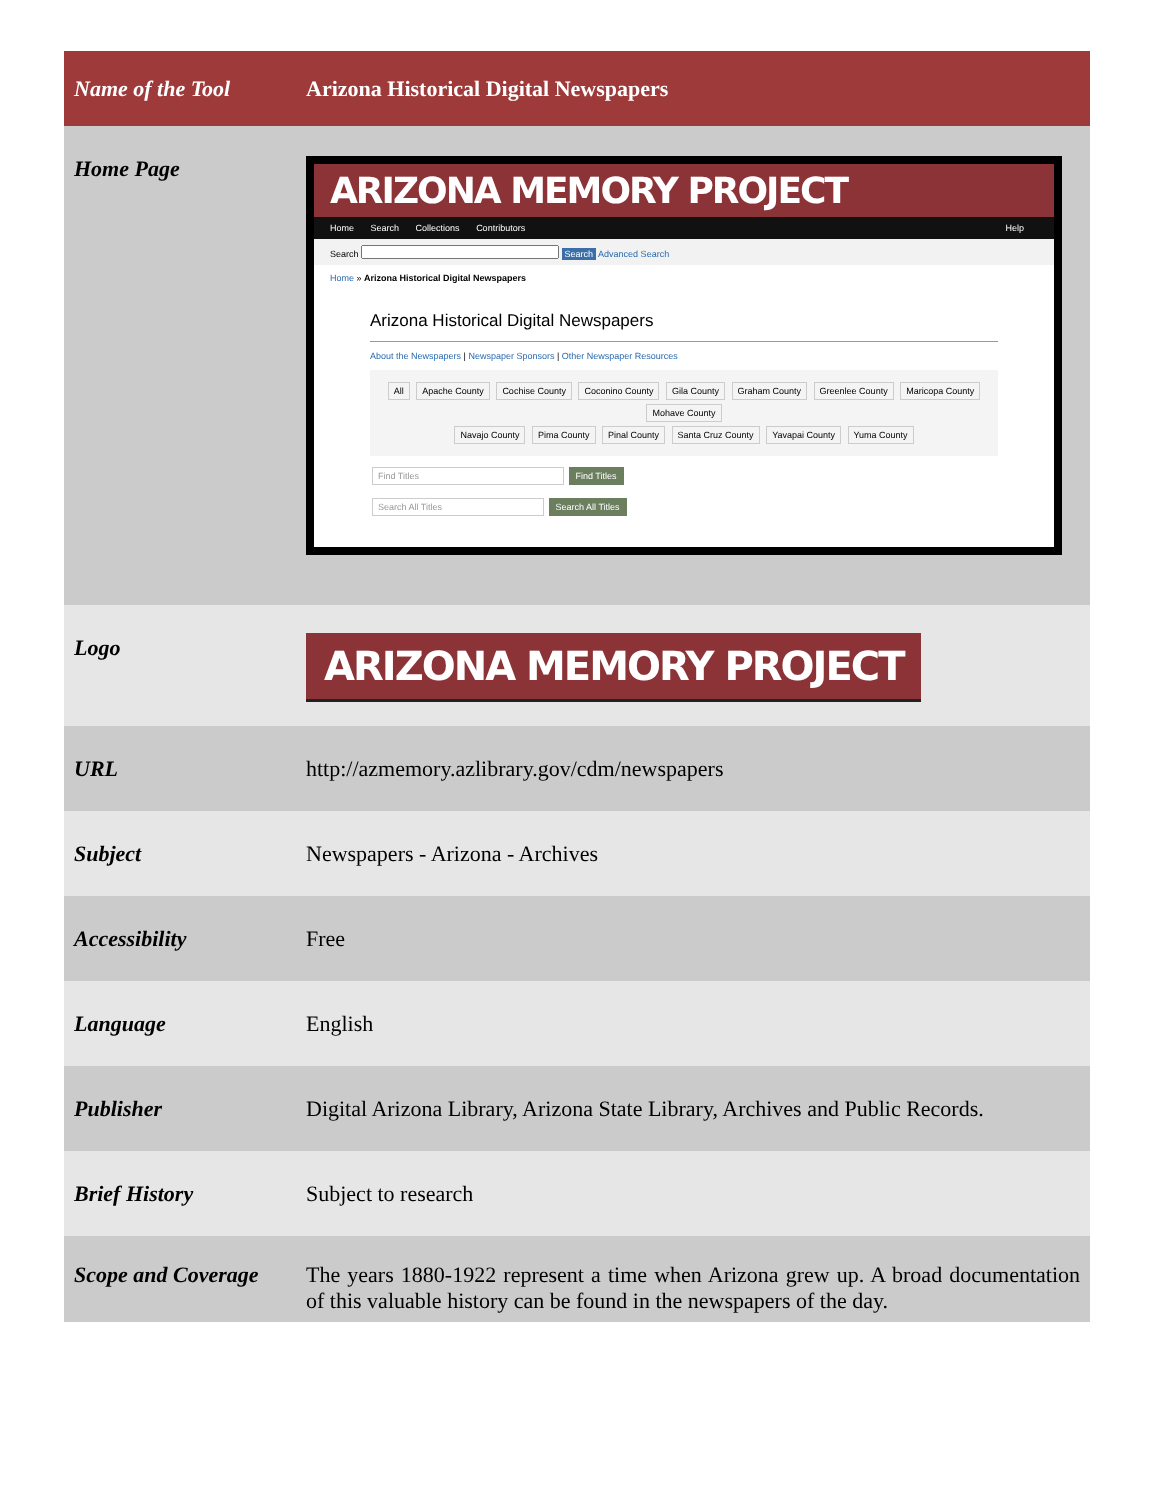| Name of the Tool | Arizona Historical Digital Newspapers |
| Home Page | ARIZONA MEMORY PROJECT Home Search Collections Contributors Help Search Search Advanced Search Home » Arizona Historical Digital Newspapers Arizona Historical Digital Newspapers About the Newspapers / Newspaper Sponsors / Other Newspaper Resources All Apache County Cochise County Coconino County Gila County Graham County Greenlee County Maricopa County Mohave County Navajo County Pima County Pinal County Santa Cruz County Yavapai County Yuma County Find Titles Find Titles Search All Titles Search All Titles |
| Logo | ARIZONA MEMORY PROJECT |
| URL | http://azmemory.azlibrary.gov/cdm/newspapers |
| Subject | Newspapers - Arizona - Archives |
| Accessibility | Free |
| Language | English |
| Publisher | Digital Arizona Library, Arizona State Library, Archives and Public Records. |
| Brief History | Subject to research |
| Scope and Coverage | The years 1880-1922 represent a time when Arizona grew up. A broad documentation of this valuable history can be found in the newspapers of the day. |